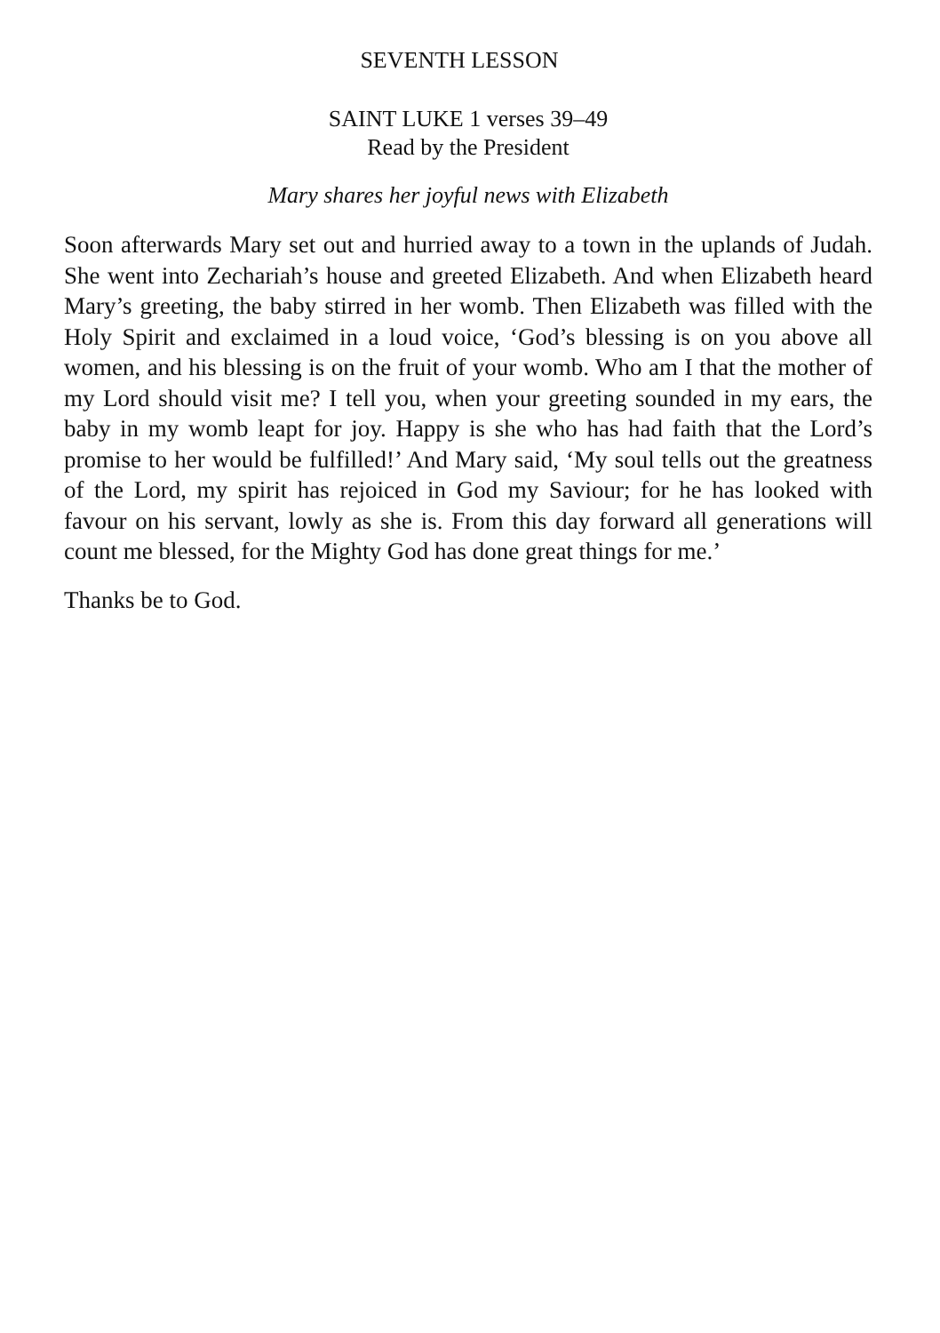SEVENTH LESSON
SAINT LUKE 1 verses 39–49
Read by the President
Mary shares her joyful news with Elizabeth
Soon afterwards Mary set out and hurried away to a town in the uplands of Judah. She went into Zechariah’s house and greeted Elizabeth. And when Elizabeth heard Mary’s greeting, the baby stirred in her womb. Then Elizabeth was filled with the Holy Spirit and exclaimed in a loud voice, ‘God’s blessing is on you above all women, and his blessing is on the fruit of your womb. Who am I that the mother of my Lord should visit me? I tell you, when your greeting sounded in my ears, the baby in my womb leapt for joy. Happy is she who has had faith that the Lord’s promise to her would be fulfilled!’ And Mary said, ‘My soul tells out the greatness of the Lord, my spirit has rejoiced in God my Saviour; for he has looked with favour on his servant, lowly as she is. From this day forward all generations will count me blessed, for the Mighty God has done great things for me.’
Thanks be to God.